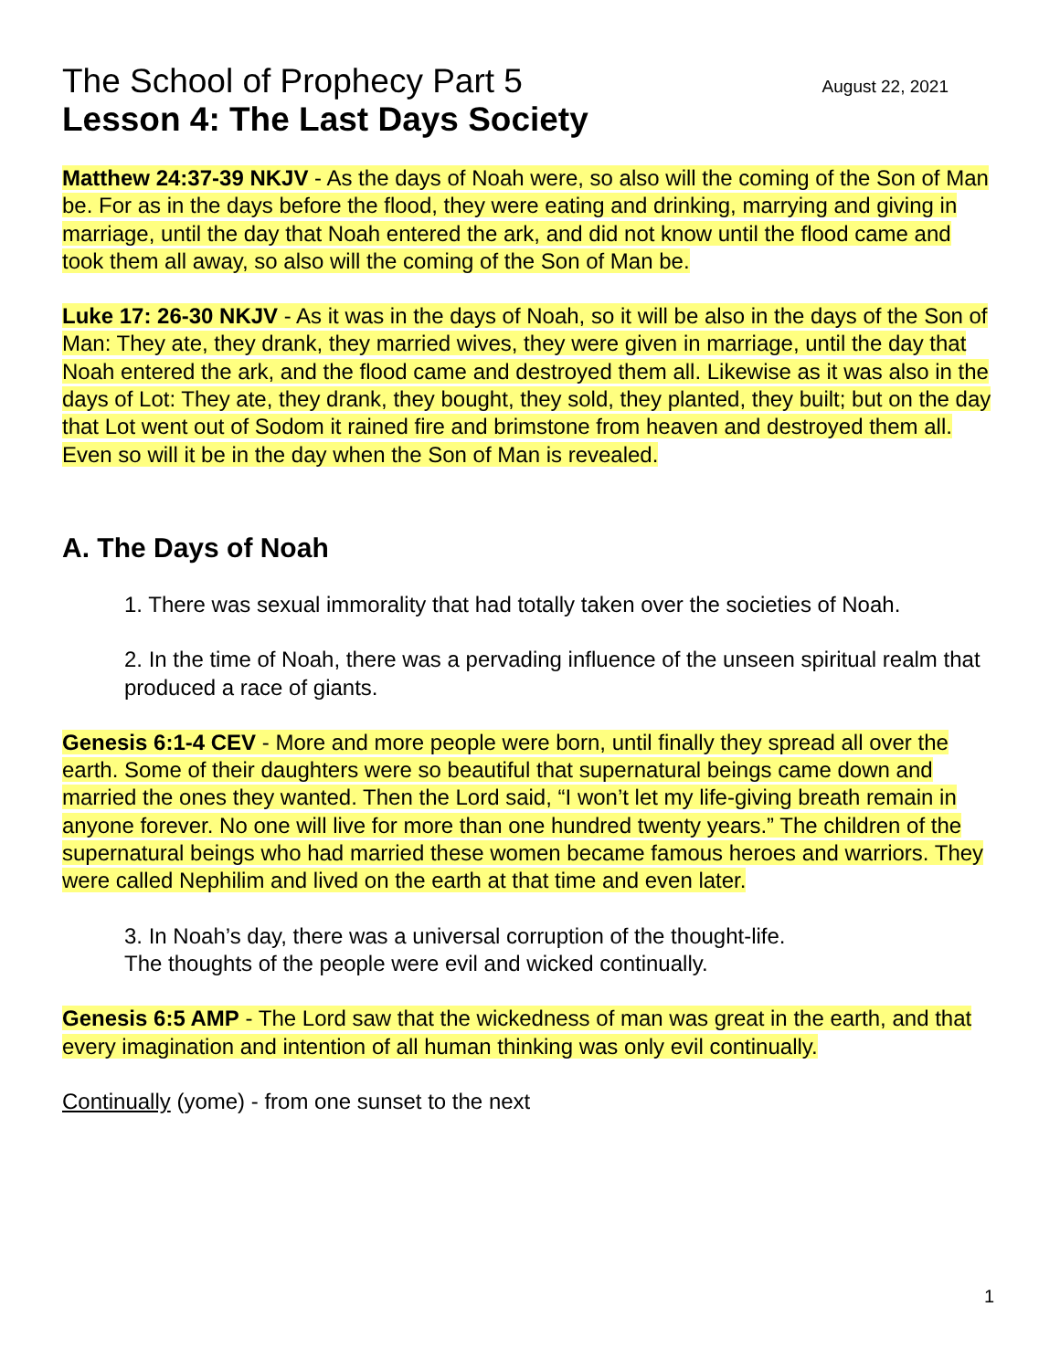The School of Prophecy Part 5 August 22, 2021
Lesson 4: The Last Days Society
Matthew 24:37-39 NKJV - As the days of Noah were, so also will the coming of the Son of Man be. For as in the days before the flood, they were eating and drinking, marrying and giving in marriage, until the day that Noah entered the ark, and did not know until the flood came and took them all away, so also will the coming of the Son of Man be.
Luke 17: 26-30 NKJV - As it was in the days of Noah, so it will be also in the days of the Son of Man: They ate, they drank, they married wives, they were given in marriage, until the day that Noah entered the ark, and the flood came and destroyed them all. Likewise as it was also in the days of Lot: They ate, they drank, they bought, they sold, they planted, they built; but on the day that Lot went out of Sodom it rained fire and brimstone from heaven and destroyed them all. Even so will it be in the day when the Son of Man is revealed.
A. The Days of Noah
1. There was sexual immorality that had totally taken over the societies of Noah.
2. In the time of Noah, there was a pervading influence of the unseen spiritual realm that produced a race of giants.
Genesis 6:1-4 CEV - More and more people were born, until finally they spread all over the earth. Some of their daughters were so beautiful that supernatural beings came down and married the ones they wanted. Then the Lord said, “I won’t let my life-giving breath remain in anyone forever. No one will live for more than one hundred twenty years.” The children of the supernatural beings who had married these women became famous heroes and warriors. They were called Nephilim and lived on the earth at that time and even later.
3. In Noah’s day, there was a universal corruption of the thought-life.
The thoughts of the people were evil and wicked continually.
Genesis 6:5 AMP - The Lord saw that the wickedness of man was great in the earth, and that every imagination and intention of all human thinking was only evil continually.
Continually (yome) - from one sunset to the next
1